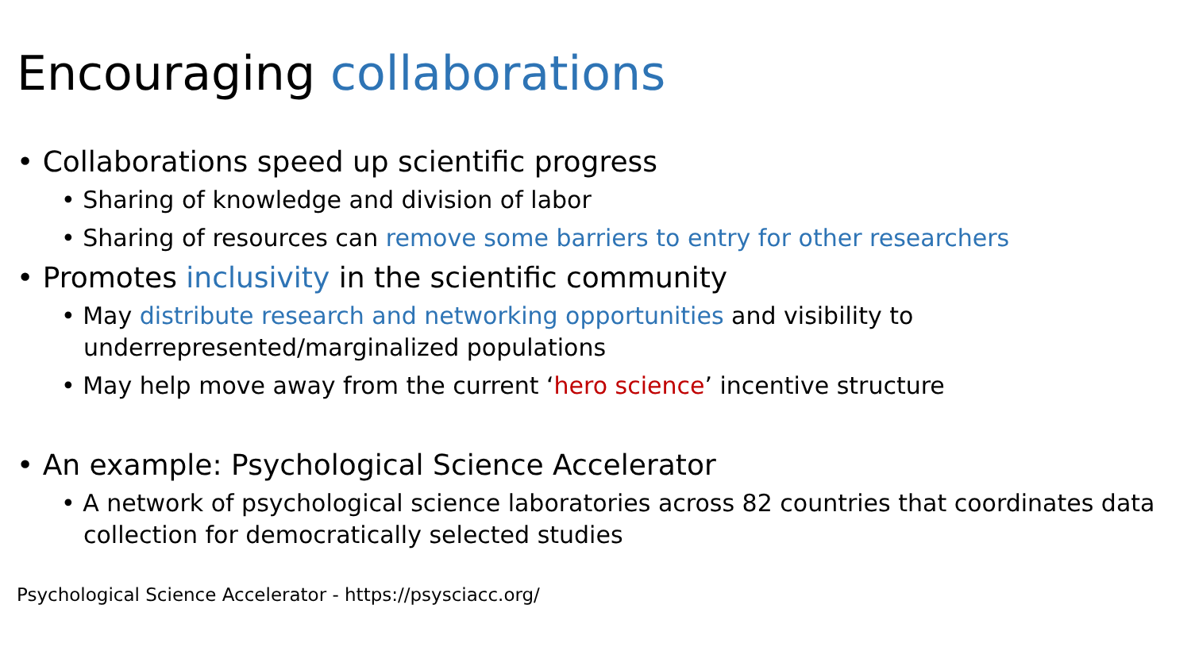Encouraging collaborations
• Collaborations speed up scientific progress
• Sharing of knowledge and division of labor
• Sharing of resources can remove some barriers to entry for other researchers
• Promotes inclusivity in the scientific community
• May distribute research and networking opportunities and visibility to underrepresented/marginalized populations
• May help move away from the current ‘hero science’ incentive structure
• An example: Psychological Science Accelerator
• A network of psychological science laboratories across 82 countries that coordinates data collection for democratically selected studies
Psychological Science Accelerator - https://psysciacc.org/